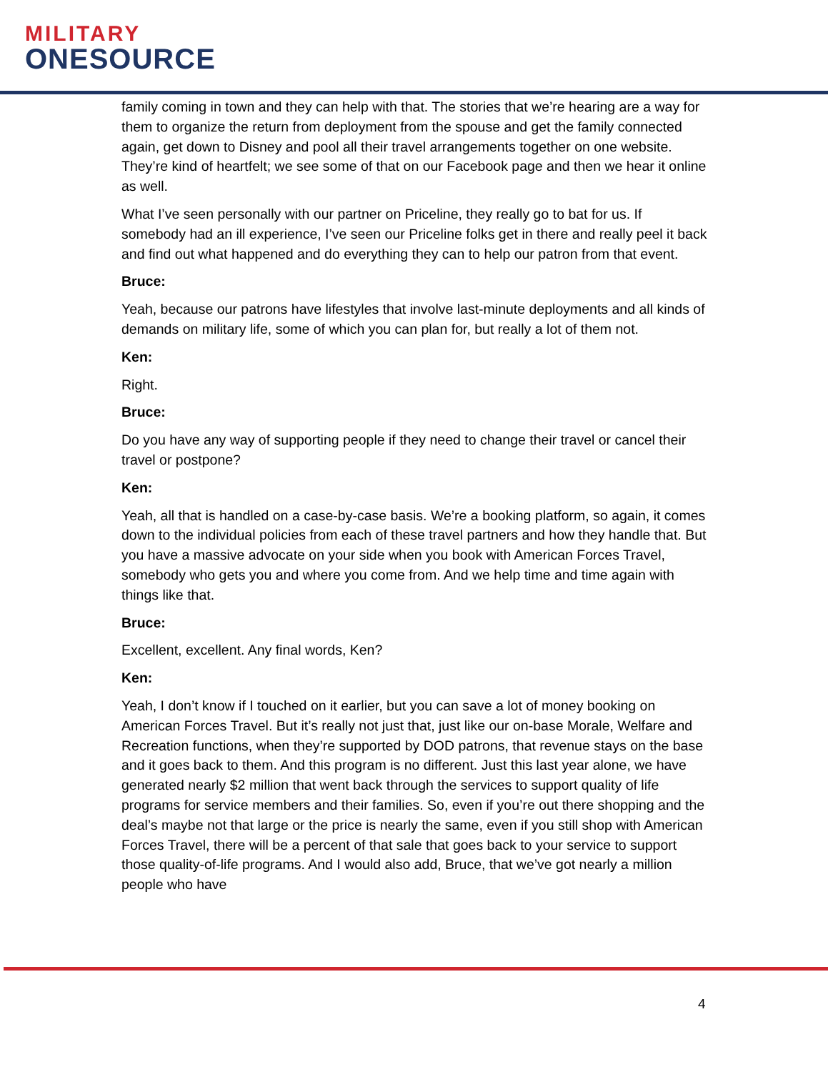MILITARY
ONESOURCE
family coming in town and they can help with that. The stories that we’re hearing are a way for them to organize the return from deployment from the spouse and get the family connected again, get down to Disney and pool all their travel arrangements together on one website. They’re kind of heartfelt; we see some of that on our Facebook page and then we hear it online as well.
What I’ve seen personally with our partner on Priceline, they really go to bat for us. If somebody had an ill experience, I’ve seen our Priceline folks get in there and really peel it back and find out what happened and do everything they can to help our patron from that event.
Bruce:
Yeah, because our patrons have lifestyles that involve last-minute deployments and all kinds of demands on military life, some of which you can plan for, but really a lot of them not.
Ken:
Right.
Bruce:
Do you have any way of supporting people if they need to change their travel or cancel their travel or postpone?
Ken:
Yeah, all that is handled on a case-by-case basis. We’re a booking platform, so again, it comes down to the individual policies from each of these travel partners and how they handle that. But you have a massive advocate on your side when you book with American Forces Travel, somebody who gets you and where you come from. And we help time and time again with things like that.
Bruce:
Excellent, excellent. Any final words, Ken?
Ken:
Yeah, I don’t know if I touched on it earlier, but you can save a lot of money booking on American Forces Travel. But it’s really not just that, just like our on-base Morale, Welfare and Recreation functions, when they’re supported by DOD patrons, that revenue stays on the base and it goes back to them. And this program is no different. Just this last year alone, we have generated nearly $2 million that went back through the services to support quality of life programs for service members and their families. So, even if you’re out there shopping and the deal’s maybe not that large or the price is nearly the same, even if you still shop with American Forces Travel, there will be a percent of that sale that goes back to your service to support those quality-of-life programs. And I would also add, Bruce, that we’ve got nearly a million people who have
4